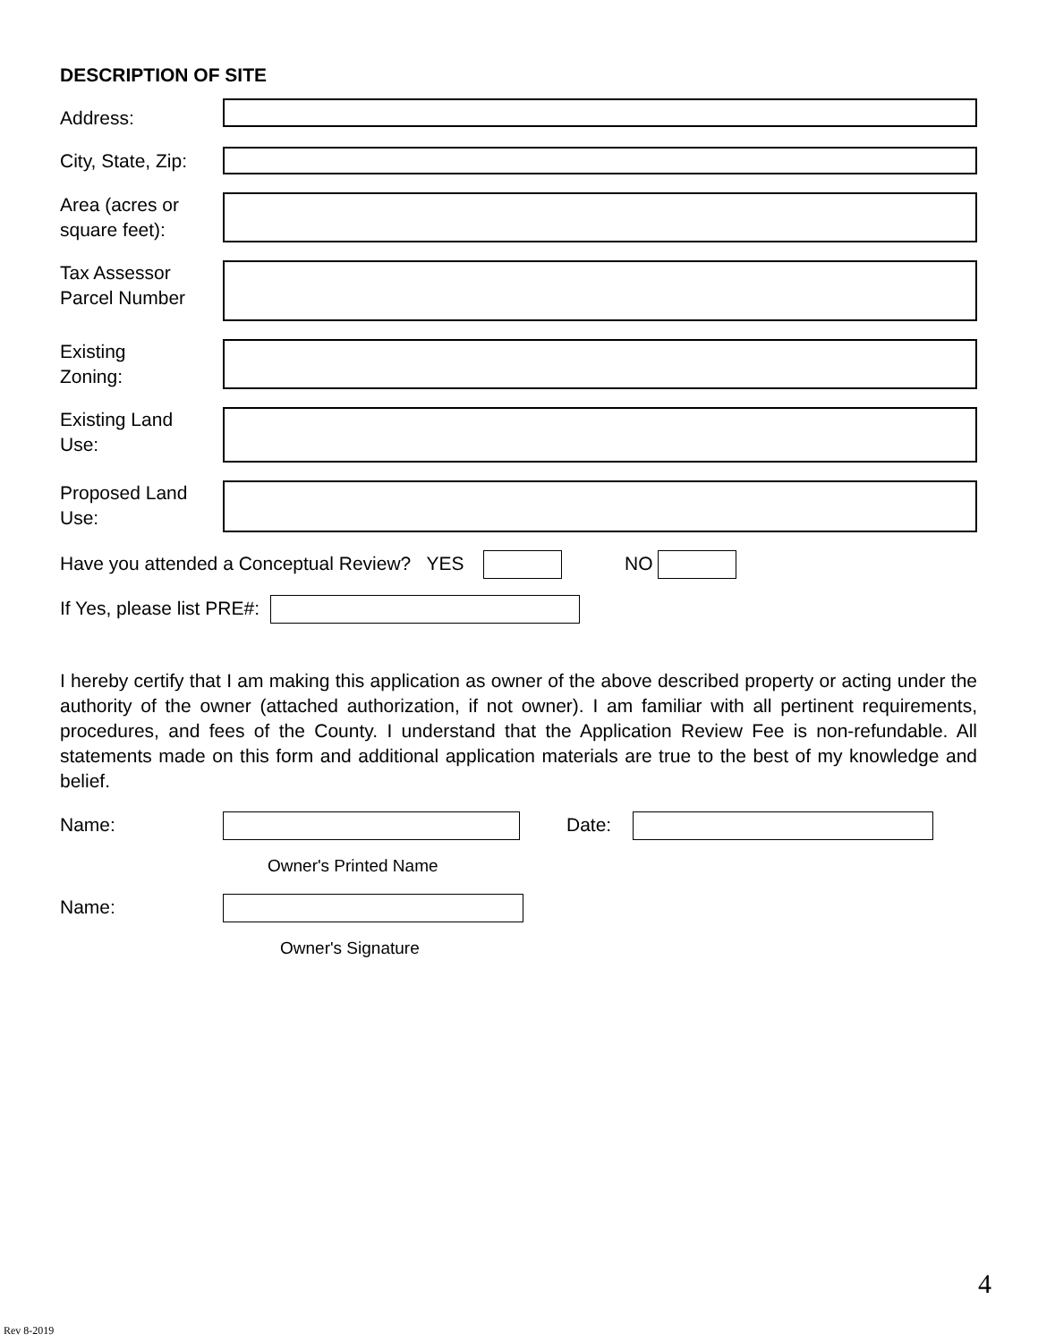DESCRIPTION OF SITE
Address:
City, State, Zip:
Area (acres or
square feet):
Tax Assessor
Parcel Number
Existing
Zoning:
Existing Land
Use:
Proposed Land
Use:
Have you attended a Conceptual Review? YES NO
If Yes, please list PRE#:
I hereby certify that I am making this application as owner of the above described property or acting under the authority of the owner (attached authorization, if not owner). I am familiar with all pertinent requirements, procedures, and fees of the County. I understand that the Application Review Fee is non-refundable. All statements made on this form and additional application materials are true to the best of my knowledge and belief.
Name: Date:
Owner's Printed Name
Name:
Owner's Signature
4
Rev 8-2019